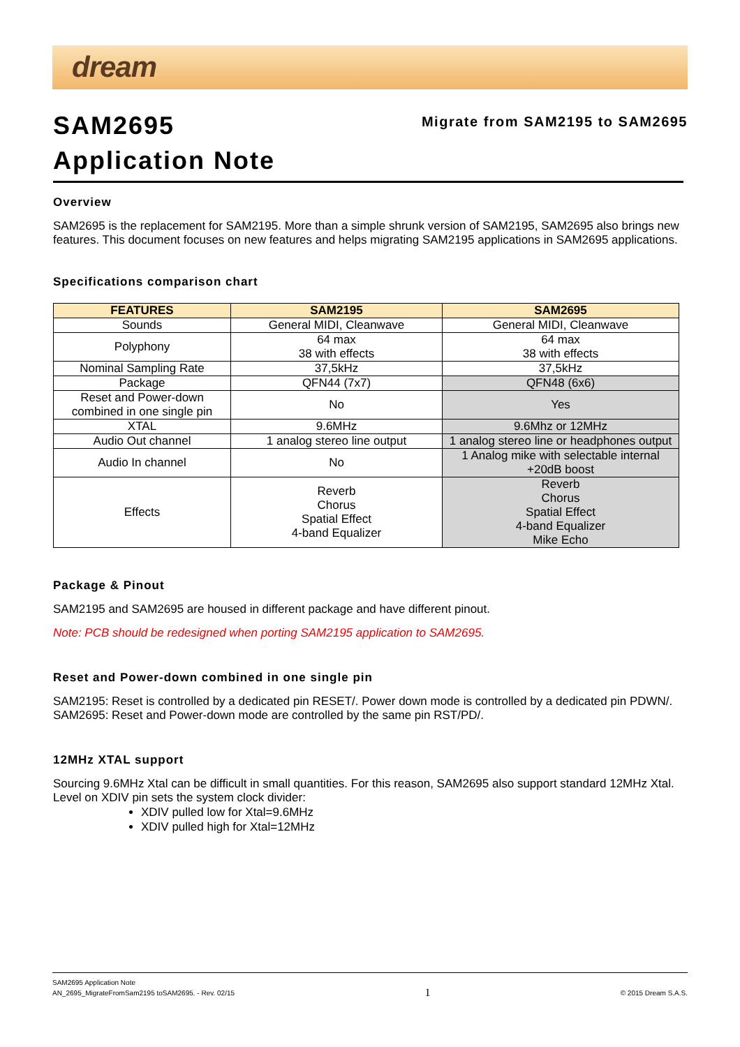dream
Migrate from SAM2195 to SAM2695
SAM2695
Application Note
Overview
SAM2695 is the replacement for SAM2195. More than a simple shrunk version of SAM2195, SAM2695 also brings new features. This document focuses on new features and helps migrating SAM2195 applications in SAM2695 applications.
Specifications comparison chart
| FEATURES | SAM2195 | SAM2695 |
| --- | --- | --- |
| Sounds | General MIDI, Cleanwave | General MIDI, Cleanwave |
| Polyphony | 64 max 38 with effects | 64 max 38 with effects |
| Nominal Sampling Rate | 37,5kHz | 37,5kHz |
| Package | QFN44 (7x7) | QFN48 (6x6) |
| Reset and Power-down combined in one single pin | No | Yes |
| XTAL | 9.6MHz | 9.6Mhz or 12MHz |
| Audio Out channel | 1 analog stereo line output | 1 analog stereo line or headphones output |
| Audio In channel | No | 1 Analog mike with selectable internal +20dB boost |
| Effects | Reverb Chorus Spatial Effect 4-band Equalizer | Reverb Chorus Spatial Effect 4-band Equalizer Mike Echo |
Package & Pinout
SAM2195 and SAM2695 are housed in different package and have different pinout.
Note: PCB should be redesigned when porting SAM2195 application to SAM2695.
Reset and Power-down combined in one single pin
SAM2195: Reset is controlled by a dedicated pin RESET/. Power down mode is controlled by a dedicated pin PDWN/.
SAM2695: Reset and Power-down mode are controlled by the same pin RST/PD/.
12MHz XTAL support
Sourcing 9.6MHz Xtal can be difficult in small quantities. For this reason, SAM2695 also support standard 12MHz Xtal.
Level on XDIV pin sets the system clock divider:
XDIV pulled low for Xtal=9.6MHz
XDIV pulled high for Xtal=12MHz
SAM2695 Application Note
AN_2695_MigrateFromSam2195 toSAM2695. - Rev. 02/15 1 © 2015 Dream S.A.S.